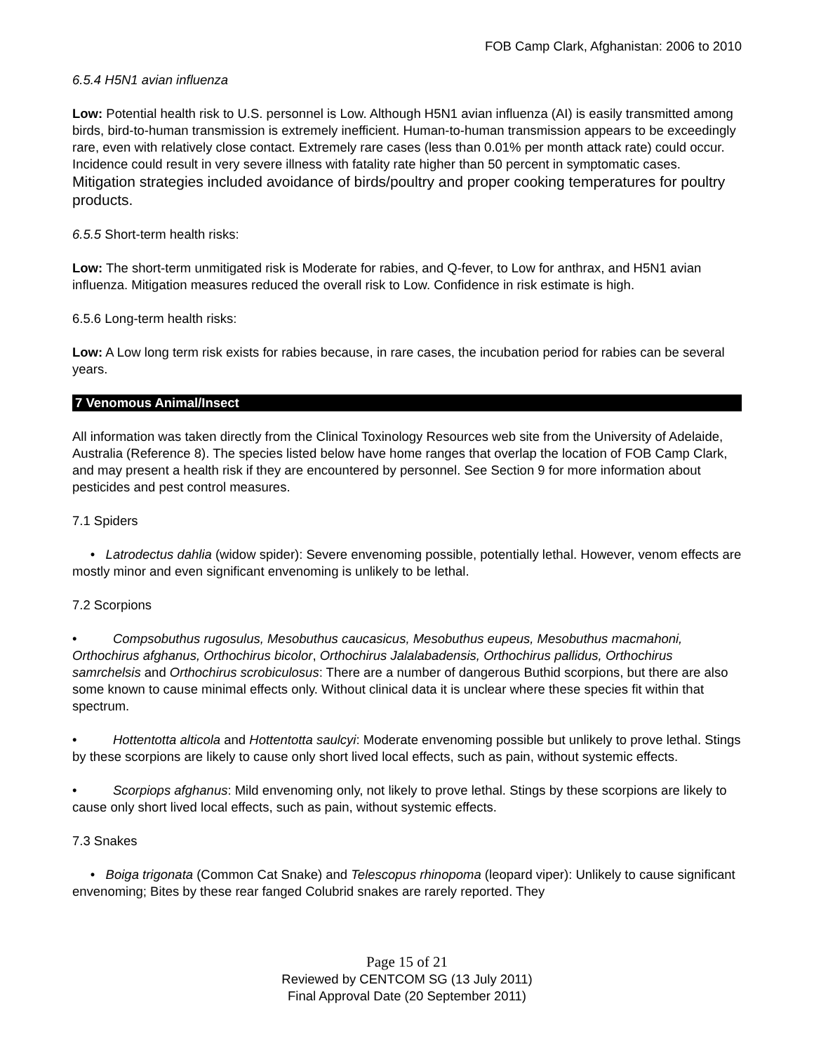FOB Camp Clark, Afghanistan: 2006 to 2010
6.5.4 H5N1 avian influenza
Low: Potential health risk to U.S. personnel is Low. Although H5N1 avian influenza (AI) is easily transmitted among birds, bird-to-human transmission is extremely inefficient. Human-to-human transmission appears to be exceedingly rare, even with relatively close contact. Extremely rare cases (less than 0.01% per month attack rate) could occur. Incidence could result in very severe illness with fatality rate higher than 50 percent in symptomatic cases. Mitigation strategies included avoidance of birds/poultry and proper cooking temperatures for poultry products.
6.5.5 Short-term health risks:
Low: The short-term unmitigated risk is Moderate for rabies, and Q-fever, to Low for anthrax, and H5N1 avian influenza. Mitigation measures reduced the overall risk to Low. Confidence in risk estimate is high.
6.5.6 Long-term health risks:
Low: A Low long term risk exists for rabies because, in rare cases, the incubation period for rabies can be several years.
7 Venomous Animal/Insect
All information was taken directly from the Clinical Toxinology Resources web site from the University of Adelaide, Australia (Reference 8). The species listed below have home ranges that overlap the location of FOB Camp Clark, and may present a health risk if they are encountered by personnel. See Section 9 for more information about pesticides and pest control measures.
7.1 Spiders
• Latrodectus dahlia (widow spider): Severe envenoming possible, potentially lethal. However, venom effects are mostly minor and even significant envenoming is unlikely to be lethal.
7.2 Scorpions
• Compsobuthus rugosulus, Mesobuthus caucasicus, Mesobuthus eupeus, Mesobuthus macmahoni, Orthochirus afghanus, Orthochirus bicolor, Orthochirus Jalalabadensis, Orthochirus pallidus, Orthochirus samrchelsis and Orthochirus scrobiculosus: There are a number of dangerous Buthid scorpions, but there are also some known to cause minimal effects only. Without clinical data it is unclear where these species fit within that spectrum.
• Hottentotta alticola and Hottentotta saulcyi: Moderate envenoming possible but unlikely to prove lethal. Stings by these scorpions are likely to cause only short lived local effects, such as pain, without systemic effects.
• Scorpiops afghanus: Mild envenoming only, not likely to prove lethal. Stings by these scorpions are likely to cause only short lived local effects, such as pain, without systemic effects.
7.3 Snakes
• Boiga trigonata (Common Cat Snake) and Telescopus rhinopoma (leopard viper): Unlikely to cause significant envenoming; Bites by these rear fanged Colubrid snakes are rarely reported. They
Page 15 of 21
Reviewed by CENTCOM SG (13 July 2011)
Final Approval Date (20 September 2011)